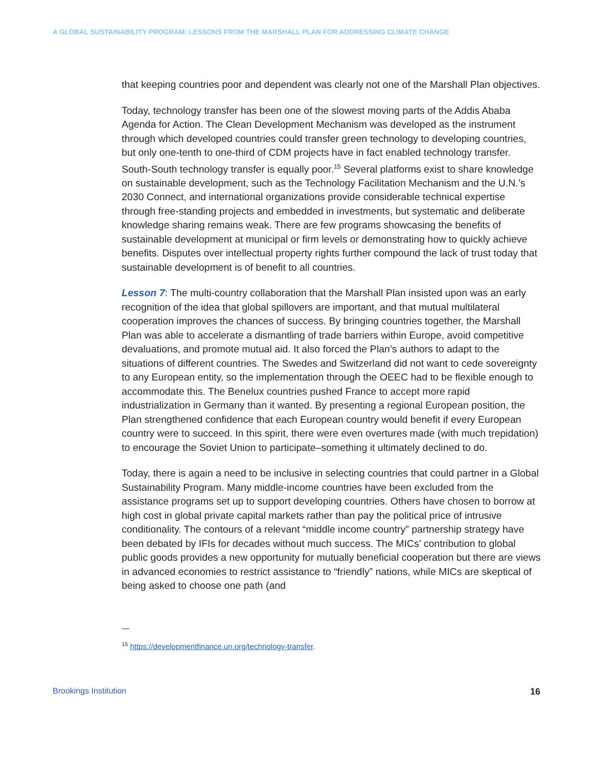A GLOBAL SUSTAINABILITY PROGRAM: LESSONS FROM THE MARSHALL PLAN FOR ADDRESSING CLIMATE CHANGE
that keeping countries poor and dependent was clearly not one of the Marshall Plan objectives.
Today, technology transfer has been one of the slowest moving parts of the Addis Ababa Agenda for Action. The Clean Development Mechanism was developed as the instrument through which developed countries could transfer green technology to developing countries, but only one-tenth to one-third of CDM projects have in fact enabled technology transfer. South-South technology transfer is equally poor.<sup>15</sup> Several platforms exist to share knowledge on sustainable development, such as the Technology Facilitation Mechanism and the U.N.’s 2030 Connect, and international organizations provide considerable technical expertise through free-standing projects and embedded in investments, but systematic and deliberate knowledge sharing remains weak. There are few programs showcasing the benefits of sustainable development at municipal or firm levels or demonstrating how to quickly achieve benefits. Disputes over intellectual property rights further compound the lack of trust today that sustainable development is of benefit to all countries.
Lesson 7: The multi-country collaboration that the Marshall Plan insisted upon was an early recognition of the idea that global spillovers are important, and that mutual multilateral cooperation improves the chances of success. By bringing countries together, the Marshall Plan was able to accelerate a dismantling of trade barriers within Europe, avoid competitive devaluations, and promote mutual aid. It also forced the Plan’s authors to adapt to the situations of different countries. The Swedes and Switzerland did not want to cede sovereignty to any European entity, so the implementation through the OEEC had to be flexible enough to accommodate this. The Benelux countries pushed France to accept more rapid industrialization in Germany than it wanted. By presenting a regional European position, the Plan strengthened confidence that each European country would benefit if every European country were to succeed. In this spirit, there were even overtures made (with much trepidation) to encourage the Soviet Union to participate–something it ultimately declined to do.
Today, there is again a need to be inclusive in selecting countries that could partner in a Global Sustainability Program. Many middle-income countries have been excluded from the assistance programs set up to support developing countries. Others have chosen to borrow at high cost in global private capital markets rather than pay the political price of intrusive conditionality. The contours of a relevant “middle income country” partnership strategy have been debated by IFIs for decades without much success. The MICs’ contribution to global public goods provides a new opportunity for mutually beneficial cooperation but there are views in advanced economies to restrict assistance to “friendly” nations, while MICs are skeptical of being asked to choose one path (and
—
<sup>15</sup> https://developmentfinance.un.org/technology-transfer.
Brookings Institution 16